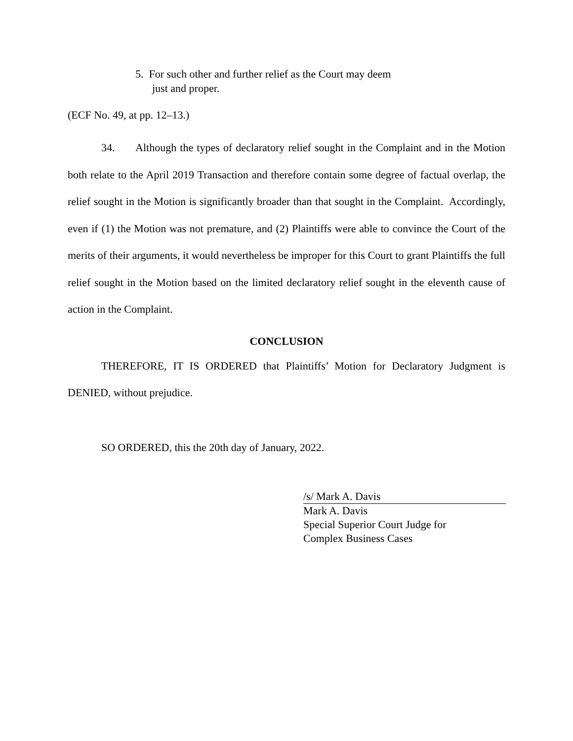5. For such other and further relief as the Court may deem
just and proper.
(ECF No. 49, at pp. 12–13.)
34. Although the types of declaratory relief sought in the Complaint and in the Motion both relate to the April 2019 Transaction and therefore contain some degree of factual overlap, the relief sought in the Motion is significantly broader than that sought in the Complaint. Accordingly, even if (1) the Motion was not premature, and (2) Plaintiffs were able to convince the Court of the merits of their arguments, it would nevertheless be improper for this Court to grant Plaintiffs the full relief sought in the Motion based on the limited declaratory relief sought in the eleventh cause of action in the Complaint.
CONCLUSION
THEREFORE, IT IS ORDERED that Plaintiffs’ Motion for Declaratory Judgment is DENIED, without prejudice.
SO ORDERED, this the 20th day of January, 2022.
/s/ Mark A. Davis
Mark A. Davis
Special Superior Court Judge for
Complex Business Cases